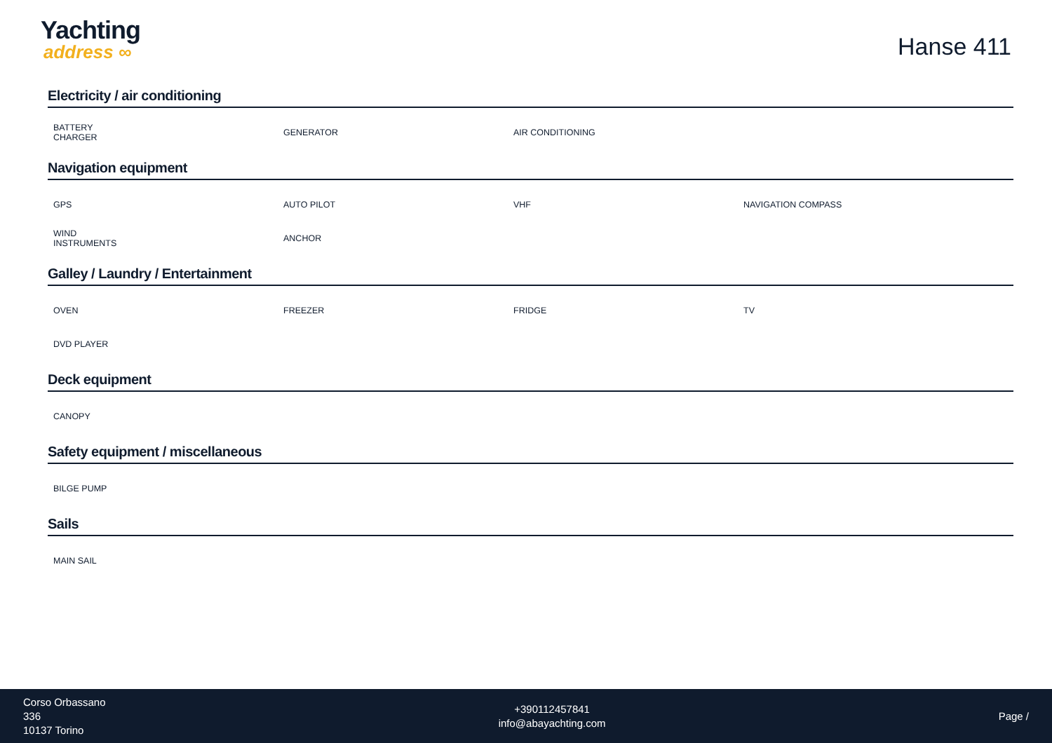Yachting
address ∞
Hanse 411
Electricity / air conditioning
BATTERY CHARGER
GENERATOR
AIR CONDITIONING
Navigation equipment
GPS
AUTO PILOT
VHF
NAVIGATION COMPASS
WIND INSTRUMENTS
ANCHOR
Galley / Laundry / Entertainment
OVEN
FREEZER
FRIDGE
TV
DVD PLAYER
Deck equipment
CANOPY
Safety equipment / miscellaneous
BILGE PUMP
Sails
MAIN SAIL
Corso Orbassano
336
10137 Torino
+390112457841
info@abayachting.com
Page /